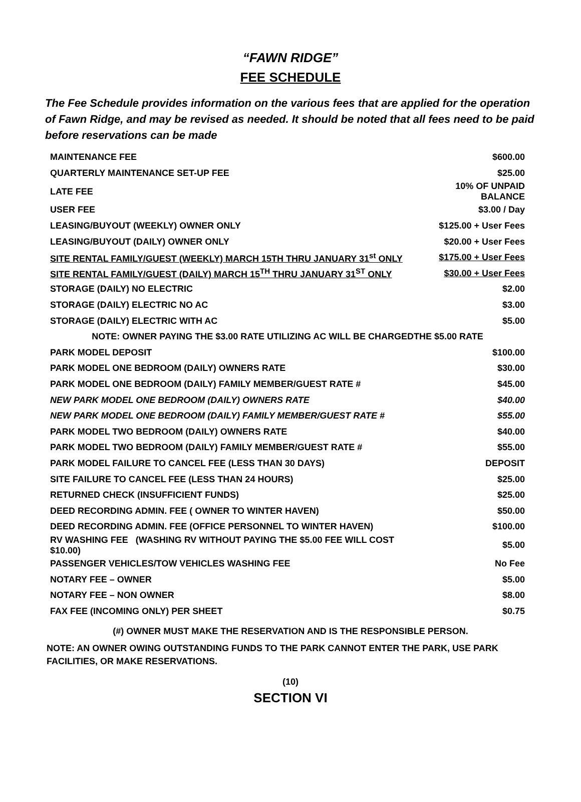“FAWN RIDGE”
FEE SCHEDULE
The Fee Schedule provides information on the various fees that are applied for the operation of Fawn Ridge, and may be revised as needed. It should be noted that all fees need to be paid before reservations can be made
| MAINTENANCE FEE | $600.00 |
| QUARTERLY MAINTENANCE SET-UP FEE | $25.00 |
| LATE FEE | 10% OF UNPAID BALANCE |
| USER FEE | $3.00 / Day |
| LEASING/BUYOUT (WEEKLY) OWNER ONLY | $125.00 + User Fees |
| LEASING/BUYOUT (DAILY) OWNER ONLY | $20.00 + User Fees |
| SITE RENTAL FAMILY/GUEST (WEEKLY) MARCH 15TH THRU JANUARY 31<sup>st</sup> ONLY | $175.00 + User Fees |
| SITE RENTAL FAMILY/GUEST (DAILY) MARCH 15<sup>TH</sup> THRU JANUARY 31<sup>ST</sup> ONLY | $30.00 + User Fees |
| STORAGE (DAILY) NO ELECTRIC | $2.00 |
| STORAGE (DAILY) ELECTRIC NO AC | $3.00 |
| STORAGE (DAILY) ELECTRIC WITH AC | $5.00 |
| NOTE: OWNER PAYING THE $3.00 RATE UTILIZING AC WILL BE CHARGEDTHE $5.00 RATE | |
| PARK MODEL DEPOSIT | $100.00 |
| PARK MODEL ONE BEDROOM (DAILY) OWNERS RATE | $30.00 |
| PARK MODEL ONE BEDROOM (DAILY) FAMILY MEMBER/GUEST RATE # | $45.00 |
| NEW PARK MODEL ONE BEDROOM (DAILY) OWNERS RATE | $40.00 |
| NEW PARK MODEL ONE BEDROOM (DAILY) FAMILY MEMBER/GUEST RATE # | $55.00 |
| PARK MODEL TWO BEDROOM (DAILY) OWNERS RATE | $40.00 |
| PARK MODEL TWO BEDROOM (DAILY) FAMILY MEMBER/GUEST RATE # | $55.00 |
| PARK MODEL FAILURE TO CANCEL FEE (LESS THAN 30 DAYS) | DEPOSIT |
| SITE FAILURE TO CANCEL FEE (LESS THAN 24 HOURS) | $25.00 |
| RETURNED CHECK (INSUFFICIENT FUNDS) | $25.00 |
| DEED RECORDING ADMIN. FEE ( OWNER TO WINTER HAVEN) | $50.00 |
| DEED RECORDING ADMIN. FEE (OFFICE PERSONNEL TO WINTER HAVEN) | $100.00 |
| RV WASHING FEE (WASHING RV WITHOUT PAYING THE $5.00 FEE WILL COST $10.00) | $5.00 |
| PASSENGER VEHICLES/TOW VEHICLES WASHING FEE | No Fee |
| NOTARY FEE – OWNER | $5.00 |
| NOTARY FEE – NON OWNER | $8.00 |
| FAX FEE (INCOMING ONLY) PER SHEET | $0.75 |
(#) OWNER MUST MAKE THE RESERVATION AND IS THE RESPONSIBLE PERSON.
NOTE: AN OWNER OWING OUTSTANDING FUNDS TO THE PARK CANNOT ENTER THE PARK, USE PARK FACILITIES, OR MAKE RESERVATIONS.
(10)
SECTION VI